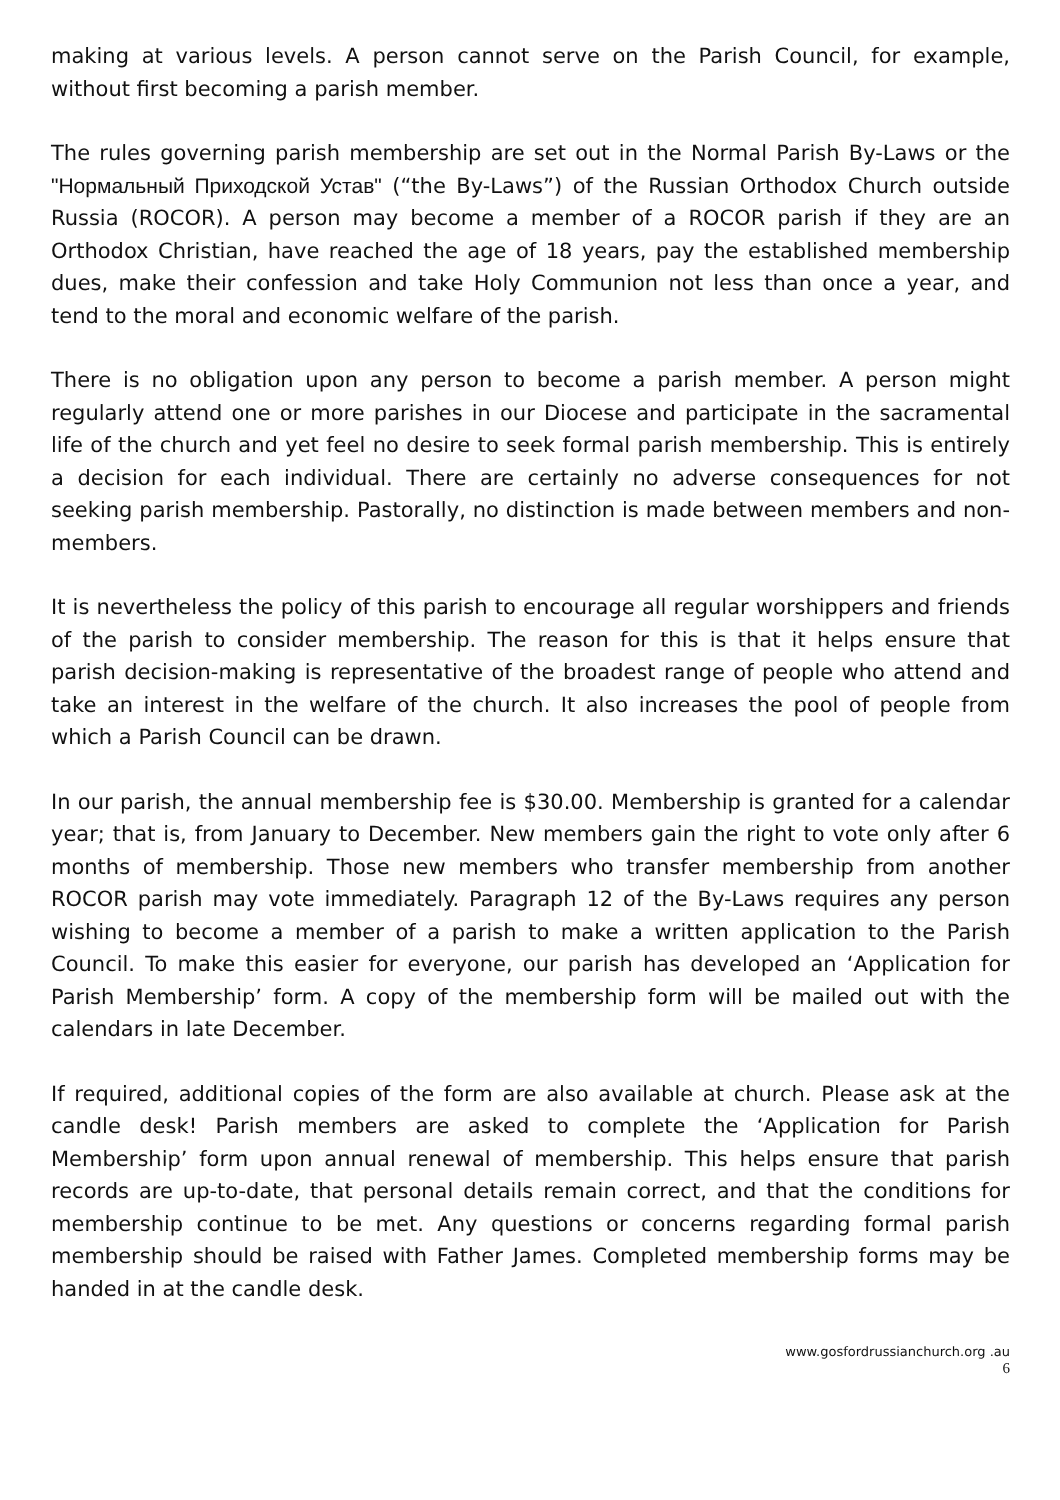making at various levels. A person cannot serve on the Parish Council, for example, without first becoming a parish member.
The rules governing parish membership are set out in the Normal Parish By-Laws or the "Нормальный Приходской Устав" (“the By-Laws”) of the Russian Orthodox Church outside Russia (ROCOR). A person may become a member of a ROCOR parish if they are an Orthodox Christian, have reached the age of 18 years, pay the established membership dues, make their confession and take Holy Communion not less than once a year, and tend to the moral and economic welfare of the parish.
There is no obligation upon any person to become a parish member. A person might regularly attend one or more parishes in our Diocese and participate in the sacramental life of the church and yet feel no desire to seek formal parish membership. This is entirely a decision for each individual. There are certainly no adverse consequences for not seeking parish membership. Pastorally, no distinction is made between members and non-members.
It is nevertheless the policy of this parish to encourage all regular worshippers and friends of the parish to consider membership. The reason for this is that it helps ensure that parish decision-making is representative of the broadest range of people who attend and take an interest in the welfare of the church. It also increases the pool of people from which a Parish Council can be drawn.
In our parish, the annual membership fee is $30.00. Membership is granted for a calendar year; that is, from January to December. New members gain the right to vote only after 6 months of membership. Those new members who transfer membership from another ROCOR parish may vote immediately. Paragraph 12 of the By-Laws requires any person wishing to become a member of a parish to make a written application to the Parish Council. To make this easier for everyone, our parish has developed an ‘Application for Parish Membership’ form. A copy of the membership form will be mailed out with the calendars in late December.
If required, additional copies of the form are also available at church. Please ask at the candle desk! Parish members are asked to complete the ‘Application for Parish Membership’ form upon annual renewal of membership. This helps ensure that parish records are up-to-date, that personal details remain correct, and that the conditions for membership continue to be met. Any questions or concerns regarding formal parish membership should be raised with Father James. Completed membership forms may be handed in at the candle desk.
www.gosfordrussianchurch.org .au
6